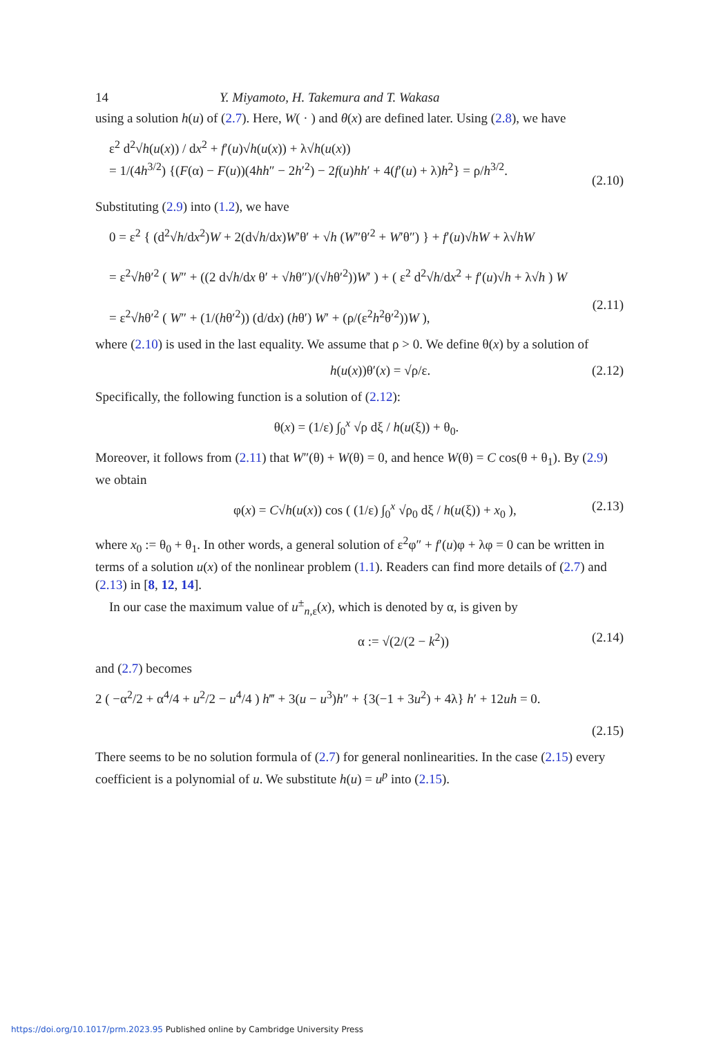14 Y. Miyamoto, H. Takemura and T. Wakasa
using a solution h(u) of (2.7). Here, W( · ) and θ(x) are defined later. Using (2.8), we have
ε<sup>2</sup> d<sup>2</sup>√h(u(x)) / dx<sup>2</sup> + f′(u)√h(u(x)) + λ√h(u(x))
= 1/(4h<sup>3/2</sup>) {(F(α) − F(u))(4hh″ − 2h′<sup>2</sup>) − 2f(u)hh′ + 4(f′(u) + λ)h<sup>2</sup>} = ρ/h<sup>3/2</sup>.
(2.10)
Substituting (2.9) into (1.2), we have
0 = ε<sup>2</sup> { (d<sup>2</sup>√h/dx<sup>2</sup>)W + 2(d√h/dx)W′θ′ + √h (W″θ′<sup>2</sup> + W′θ″) } + f′(u)√hW + λ√hW
= ε<sup>2</sup>√hθ′<sup>2</sup> ( W″ + ((2 d√h/dx θ′ + √hθ″)/(√hθ′<sup>2</sup>))W′ ) + ( ε<sup>2</sup> d<sup>2</sup>√h/dx<sup>2</sup> + f′(u)√h + λ√h ) W
= ε<sup>2</sup>√hθ′<sup>2</sup> ( W″ + (1/(hθ′<sup>2</sup>)) (d/dx) (hθ′) W′ + (ρ/(ε<sup>2</sup>h<sup>2</sup>θ′<sup>2</sup>))W ),
(2.11)
where (2.10) is used in the last equality. We assume that ρ > 0. We define θ(x) by a solution of
h(u(x))θ′(x) = √ρ/ε. (2.12)
Specifically, the following function is a solution of (2.12):
θ(x) = (1/ε) ∫<sub>0</sub><sup>x</sup> √ρ dξ / h(u(ξ)) + θ<sub>0</sub>.
Moreover, it follows from (2.11) that W″(θ) + W(θ) = 0, and hence W(θ) = C cos(θ + θ<sub>1</sub>). By (2.9) we obtain
φ(x) = C√h(u(x)) cos ( (1/ε) ∫<sub>0</sub><sup>x</sup> √ρ<sub>0</sub> dξ / h(u(ξ)) + x<sub>0</sub> ), (2.13)
where x<sub>0</sub> := θ<sub>0</sub> + θ<sub>1</sub>. In other words, a general solution of ε<sup>2</sup>φ″ + f′(u)φ + λφ = 0 can be written in terms of a solution u(x) of the nonlinear problem (1.1). Readers can find more details of (2.7) and (2.13) in [8, 12, 14].
In our case the maximum value of u<sup>±</sup><sub>n,ε</sub>(x), which is denoted by α, is given by
α := √(2/(2 − k<sup>2</sup>)) (2.14)
and (2.7) becomes
2 ( −α<sup>2</sup>/2 + α<sup>4</sup>/4 + u<sup>2</sup>/2 − u<sup>4</sup>/4 ) h‴ + 3(u − u<sup>3</sup>)h″ + {3(−1 + 3u<sup>2</sup>) + 4λ} h′ + 12uh = 0.
(2.15)
There seems to be no solution formula of (2.7) for general nonlinearities. In the case (2.15) every coefficient is a polynomial of u. We substitute h(u) = u<sup>p</sup> into (2.15).
https://doi.org/10.1017/prm.2023.95 Published online by Cambridge University Press